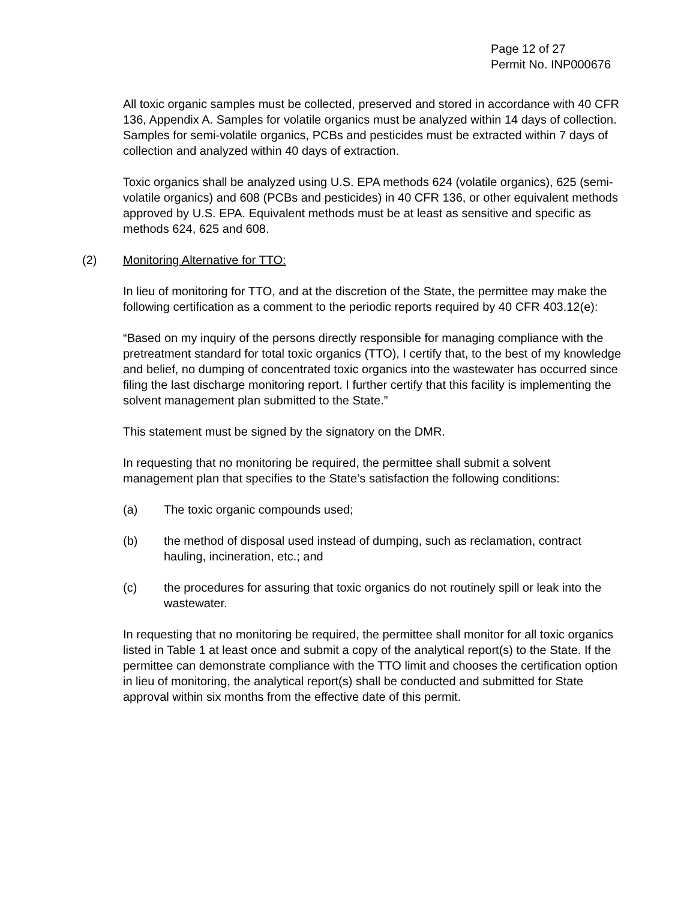Page 12 of 27
Permit No. INP000676
All toxic organic samples must be collected, preserved and stored in accordance with 40 CFR 136, Appendix A. Samples for volatile organics must be analyzed within 14 days of collection. Samples for semi-volatile organics, PCBs and pesticides must be extracted within 7 days of collection and analyzed within 40 days of extraction.
Toxic organics shall be analyzed using U.S. EPA methods 624 (volatile organics), 625 (semi-volatile organics) and 608 (PCBs and pesticides) in 40 CFR 136, or other equivalent methods approved by U.S. EPA. Equivalent methods must be at least as sensitive and specific as methods 624, 625 and 608.
(2) Monitoring Alternative for TTO:
In lieu of monitoring for TTO, and at the discretion of the State, the permittee may make the following certification as a comment to the periodic reports required by 40 CFR 403.12(e):
“Based on my inquiry of the persons directly responsible for managing compliance with the pretreatment standard for total toxic organics (TTO), I certify that, to the best of my knowledge and belief, no dumping of concentrated toxic organics into the wastewater has occurred since filing the last discharge monitoring report. I further certify that this facility is implementing the solvent management plan submitted to the State.”
This statement must be signed by the signatory on the DMR.
In requesting that no monitoring be required, the permittee shall submit a solvent management plan that specifies to the State’s satisfaction the following conditions:
(a) The toxic organic compounds used;
(b) the method of disposal used instead of dumping, such as reclamation, contract hauling, incineration, etc.; and
(c) the procedures for assuring that toxic organics do not routinely spill or leak into the wastewater.
In requesting that no monitoring be required, the permittee shall monitor for all toxic organics listed in Table 1 at least once and submit a copy of the analytical report(s) to the State. If the permittee can demonstrate compliance with the TTO limit and chooses the certification option in lieu of monitoring, the analytical report(s) shall be conducted and submitted for State approval within six months from the effective date of this permit.